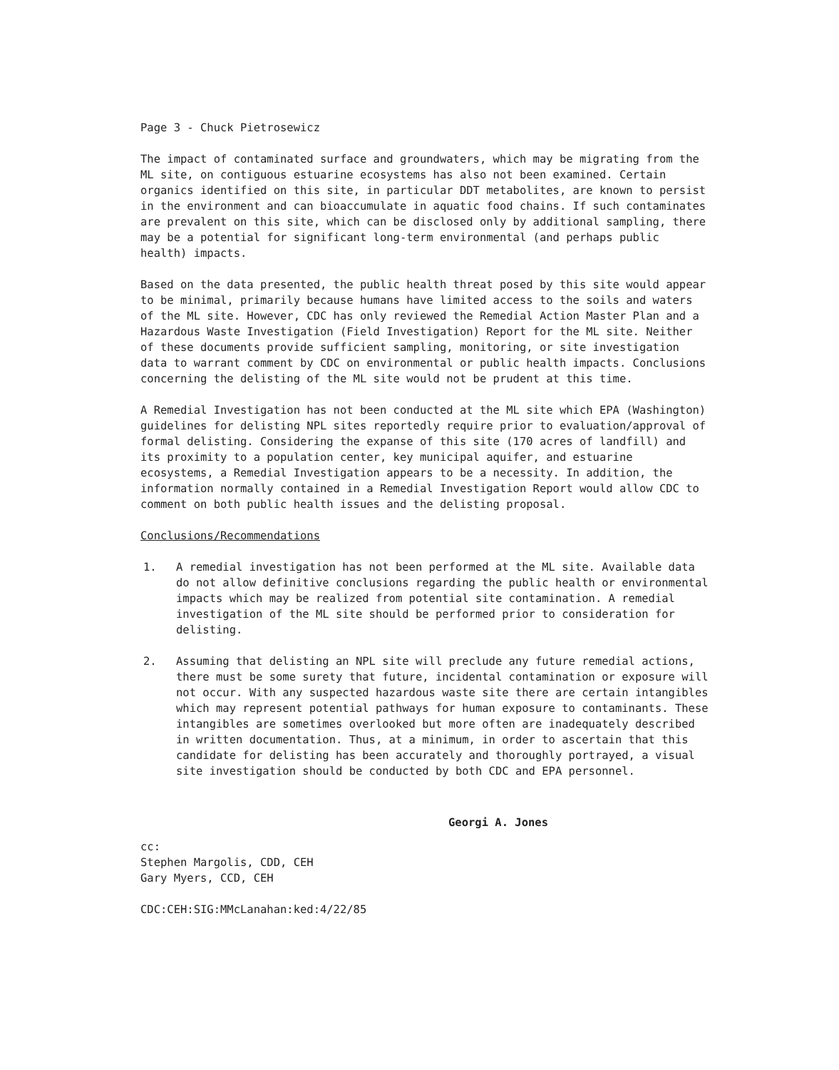Page 3 - Chuck Pietrosewicz
The impact of contaminated surface and groundwaters, which may be migrating from the ML site, on contiguous estuarine ecosystems has also not been examined. Certain organics identified on this site, in particular DDT metabolites, are known to persist in the environment and can bioaccumulate in aquatic food chains. If such contaminates are prevalent on this site, which can be disclosed only by additional sampling, there may be a potential for significant long-term environmental (and perhaps public health) impacts.
Based on the data presented, the public health threat posed by this site would appear to be minimal, primarily because humans have limited access to the soils and waters of the ML site. However, CDC has only reviewed the Remedial Action Master Plan and a Hazardous Waste Investigation (Field Investigation) Report for the ML site. Neither of these documents provide sufficient sampling, monitoring, or site investigation data to warrant comment by CDC on environmental or public health impacts. Conclusions concerning the delisting of the ML site would not be prudent at this time.
A Remedial Investigation has not been conducted at the ML site which EPA (Washington) guidelines for delisting NPL sites reportedly require prior to evaluation/approval of formal delisting. Considering the expanse of this site (170 acres of landfill) and its proximity to a population center, key municipal aquifer, and estuarine ecosystems, a Remedial Investigation appears to be a necessity. In addition, the information normally contained in a Remedial Investigation Report would allow CDC to comment on both public health issues and the delisting proposal.
Conclusions/Recommendations
1. A remedial investigation has not been performed at the ML site. Available data do not allow definitive conclusions regarding the public health or environmental impacts which may be realized from potential site contamination. A remedial investigation of the ML site should be performed prior to consideration for delisting.
2. Assuming that delisting an NPL site will preclude any future remedial actions, there must be some surety that future, incidental contamination or exposure will not occur. With any suspected hazardous waste site there are certain intangibles which may represent potential pathways for human exposure to contaminants. These intangibles are sometimes overlooked but more often are inadequately described in written documentation. Thus, at a minimum, in order to ascertain that this candidate for delisting has been accurately and thoroughly portrayed, a visual site investigation should be conducted by both CDC and EPA personnel.
Georgi A. Jones
cc:
Stephen Margolis, CDD, CEH
Gary Myers, CCD, CEH
CDC:CEH:SIG:MMcLanahan:ked:4/22/85